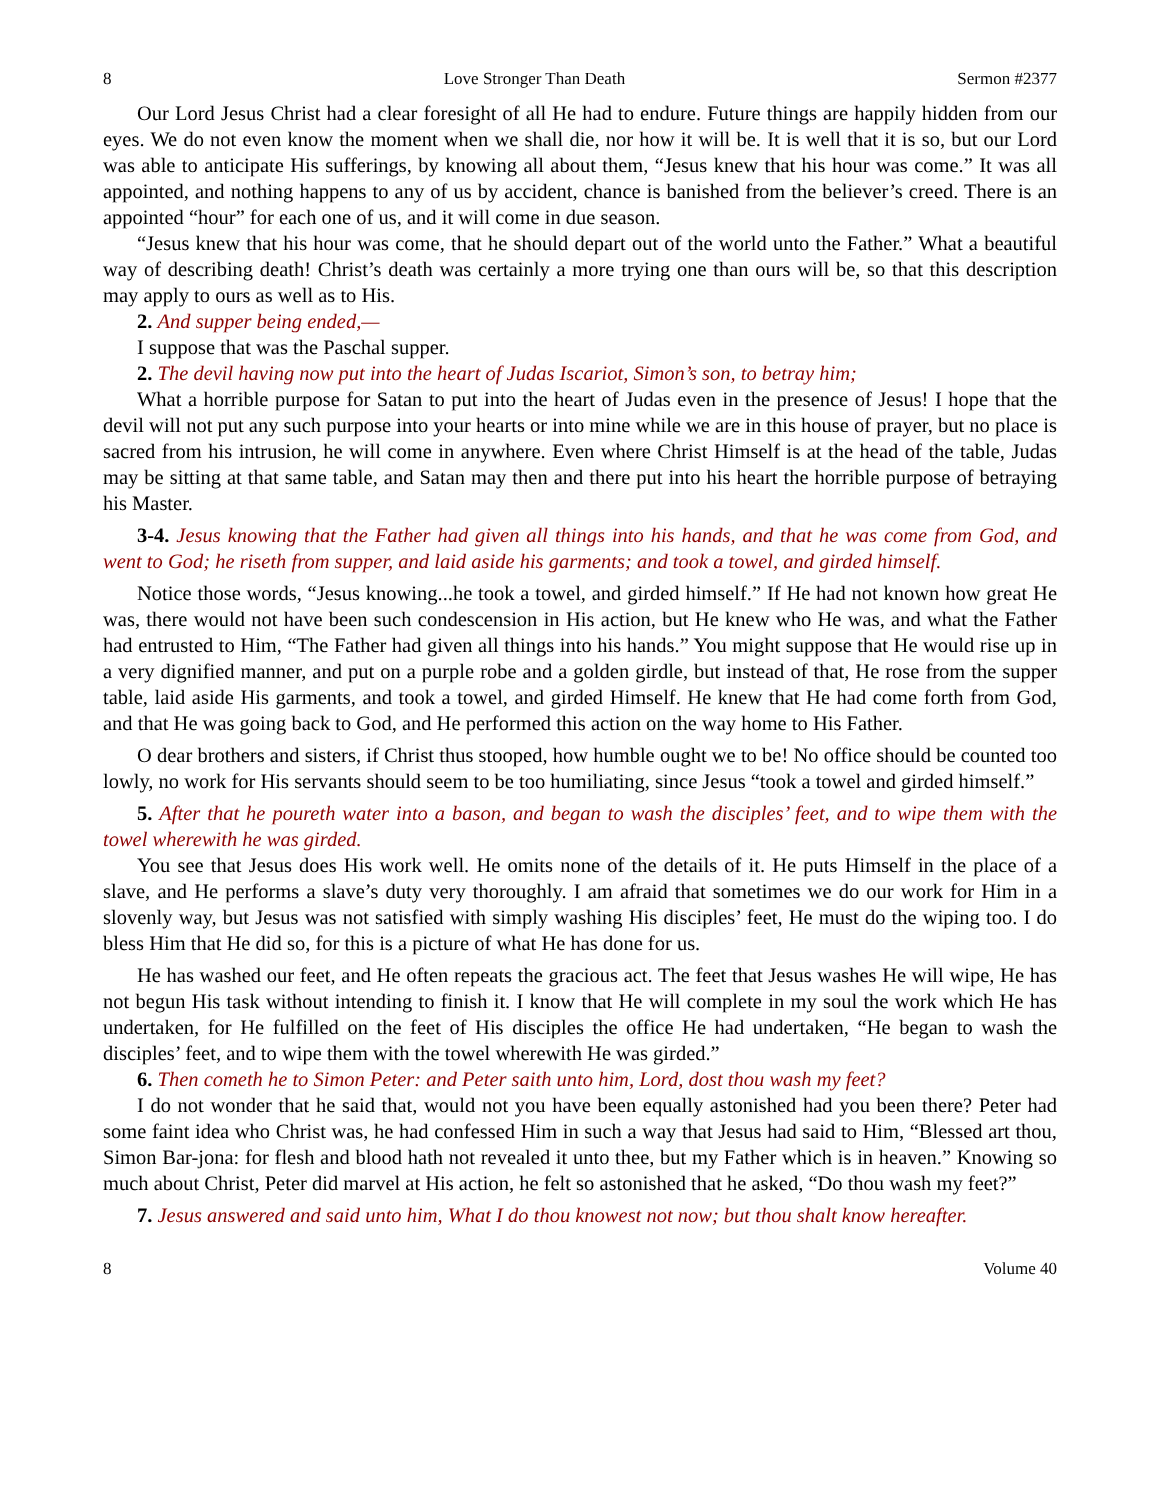8 Love Stronger Than Death Sermon #2377
Our Lord Jesus Christ had a clear foresight of all He had to endure. Future things are happily hidden from our eyes. We do not even know the moment when we shall die, nor how it will be. It is well that it is so, but our Lord was able to anticipate His sufferings, by knowing all about them, “Jesus knew that his hour was come.” It was all appointed, and nothing happens to any of us by accident, chance is banished from the believer’s creed. There is an appointed “hour” for each one of us, and it will come in due season.
“Jesus knew that his hour was come, that he should depart out of the world unto the Father.” What a beautiful way of describing death! Christ’s death was certainly a more trying one than ours will be, so that this description may apply to ours as well as to His.
2. And supper being ended,—
I suppose that was the Paschal supper.
2. The devil having now put into the heart of Judas Iscariot, Simon’s son, to betray him;
What a horrible purpose for Satan to put into the heart of Judas even in the presence of Jesus! I hope that the devil will not put any such purpose into your hearts or into mine while we are in this house of prayer, but no place is sacred from his intrusion, he will come in anywhere. Even where Christ Himself is at the head of the table, Judas may be sitting at that same table, and Satan may then and there put into his heart the horrible purpose of betraying his Master.
3-4. Jesus knowing that the Father had given all things into his hands, and that he was come from God, and went to God; he riseth from supper, and laid aside his garments; and took a towel, and girded himself.
Notice those words, “Jesus knowing...he took a towel, and girded himself.” If He had not known how great He was, there would not have been such condescension in His action, but He knew who He was, and what the Father had entrusted to Him, “The Father had given all things into his hands.” You might suppose that He would rise up in a very dignified manner, and put on a purple robe and a golden girdle, but instead of that, He rose from the supper table, laid aside His garments, and took a towel, and girded Himself. He knew that He had come forth from God, and that He was going back to God, and He performed this action on the way home to His Father.
O dear brothers and sisters, if Christ thus stooped, how humble ought we to be! No office should be counted too lowly, no work for His servants should seem to be too humiliating, since Jesus “took a towel and girded himself.”
5. After that he poureth water into a bason, and began to wash the disciples’ feet, and to wipe them with the towel wherewith he was girded.
You see that Jesus does His work well. He omits none of the details of it. He puts Himself in the place of a slave, and He performs a slave’s duty very thoroughly. I am afraid that sometimes we do our work for Him in a slovenly way, but Jesus was not satisfied with simply washing His disciples’ feet, He must do the wiping too. I do bless Him that He did so, for this is a picture of what He has done for us.
He has washed our feet, and He often repeats the gracious act. The feet that Jesus washes He will wipe, He has not begun His task without intending to finish it. I know that He will complete in my soul the work which He has undertaken, for He fulfilled on the feet of His disciples the office He had undertaken, “He began to wash the disciples’ feet, and to wipe them with the towel wherewith He was girded.”
6. Then cometh he to Simon Peter: and Peter saith unto him, Lord, dost thou wash my feet?
I do not wonder that he said that, would not you have been equally astonished had you been there? Peter had some faint idea who Christ was, he had confessed Him in such a way that Jesus had said to Him, “Blessed art thou, Simon Bar-jona: for flesh and blood hath not revealed it unto thee, but my Father which is in heaven.” Knowing so much about Christ, Peter did marvel at His action, he felt so astonished that he asked, “Do thou wash my feet?”
7. Jesus answered and said unto him, What I do thou knowest not now; but thou shalt know hereafter.
8 Volume 40